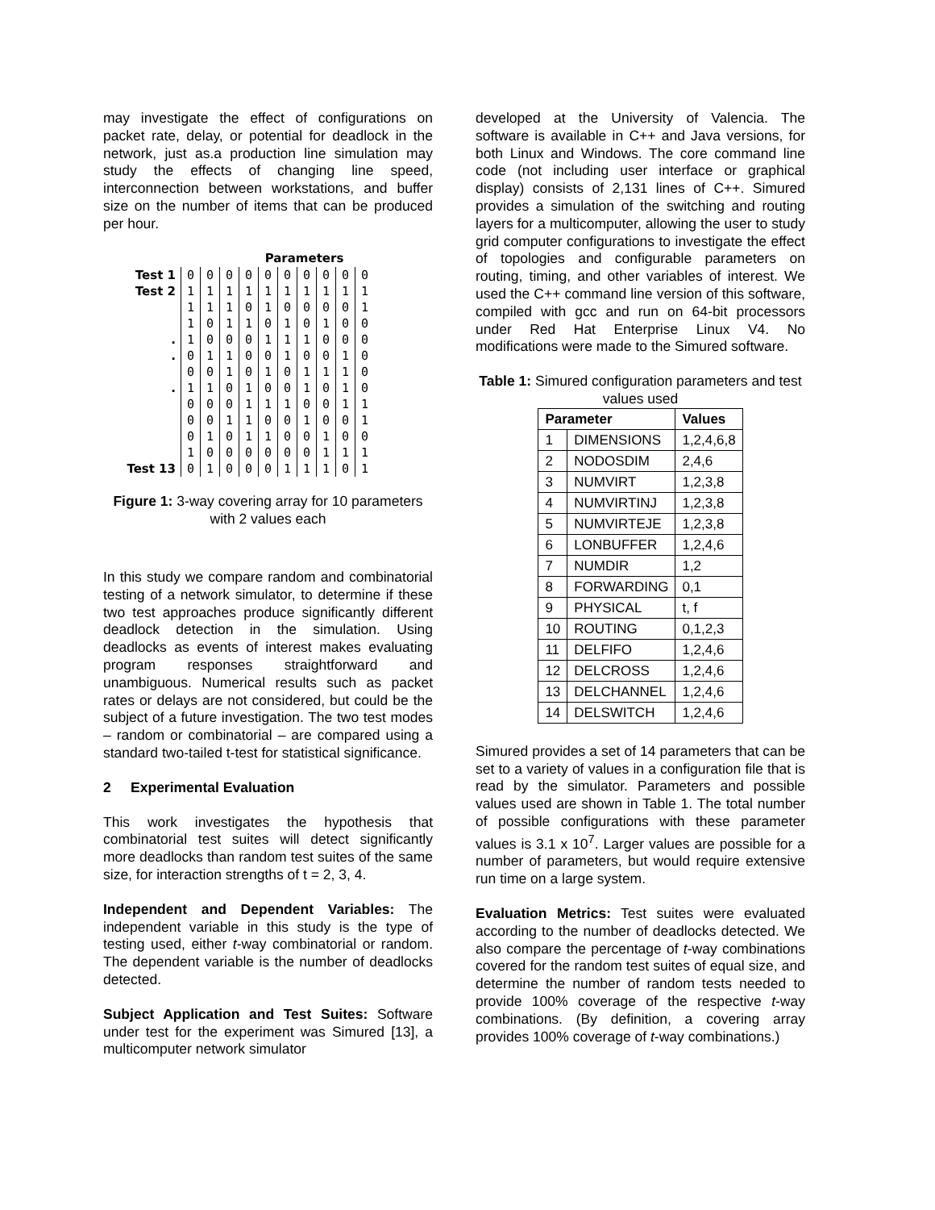may investigate the effect of configurations on packet rate, delay, or potential for deadlock in the network, just as.a production line simulation may study the effects of changing line speed, interconnection between workstations, and buffer size on the number of items that can be produced per hour.
Parameters
| Test 1 | 0 | 0 | 0 | 0 | 0 | 0 | 0 | 0 | 0 | 0 |
| Test 2 | 1 | 1 | 1 | 1 | 1 | 1 | 1 | 1 | 1 | 1 |
| | 1 | 1 | 1 | 0 | 1 | 0 | 0 | 0 | 0 | 1 |
| | 1 | 0 | 1 | 1 | 0 | 1 | 0 | 1 | 0 | 0 |
| . | 1 | 0 | 0 | 0 | 1 | 1 | 1 | 0 | 0 | 0 |
| . | 0 | 1 | 1 | 0 | 0 | 1 | 0 | 0 | 1 | 0 |
| | 0 | 0 | 1 | 0 | 1 | 0 | 1 | 1 | 1 | 0 |
| . | 1 | 1 | 0 | 1 | 0 | 0 | 1 | 0 | 1 | 0 |
| | 0 | 0 | 0 | 1 | 1 | 1 | 0 | 0 | 1 | 1 |
| | 0 | 0 | 1 | 1 | 0 | 0 | 1 | 0 | 0 | 1 |
| | 0 | 1 | 0 | 1 | 1 | 0 | 0 | 1 | 0 | 0 |
| | 1 | 0 | 0 | 0 | 0 | 0 | 0 | 1 | 1 | 1 |
| Test 13 | 0 | 1 | 0 | 0 | 0 | 1 | 1 | 1 | 0 | 1 |
Figure 1: 3-way covering array for 10 parameters with 2 values each
In this study we compare random and combinatorial testing of a network simulator, to determine if these two test approaches produce significantly different deadlock detection in the simulation. Using deadlocks as events of interest makes evaluating program responses straightforward and unambiguous. Numerical results such as packet rates or delays are not considered, but could be the subject of a future investigation. The two test modes – random or combinatorial – are compared using a standard two-tailed t-test for statistical significance.
2 Experimental Evaluation
This work investigates the hypothesis that combinatorial test suites will detect significantly more deadlocks than random test suites of the same size, for interaction strengths of t = 2, 3, 4.
Independent and Dependent Variables: The independent variable in this study is the type of testing used, either t-way combinatorial or random. The dependent variable is the number of deadlocks detected.
Subject Application and Test Suites: Software under test for the experiment was Simured [13], a multicomputer network simulator
developed at the University of Valencia. The software is available in C++ and Java versions, for both Linux and Windows. The core command line code (not including user interface or graphical display) consists of 2,131 lines of C++. Simured provides a simulation of the switching and routing layers for a multicomputer, allowing the user to study grid computer configurations to investigate the effect of topologies and configurable parameters on routing, timing, and other variables of interest. We used the C++ command line version of this software, compiled with gcc and run on 64-bit processors under Red Hat Enterprise Linux V4. No modifications were made to the Simured software.
Table 1: Simured configuration parameters and test values used
| Parameter | | Values |
| --- | --- | --- |
| 1 | DIMENSIONS | 1,2,4,6,8 |
| 2 | NODOSDIM | 2,4,6 |
| 3 | NUMVIRT | 1,2,3,8 |
| 4 | NUMVIRTINJ | 1,2,3,8 |
| 5 | NUMVIRTEJE | 1,2,3,8 |
| 6 | LONBUFFER | 1,2,4,6 |
| 7 | NUMDIR | 1,2 |
| 8 | FORWARDING | 0,1 |
| 9 | PHYSICAL | t, f |
| 10 | ROUTING | 0,1,2,3 |
| 11 | DELFIFO | 1,2,4,6 |
| 12 | DELCROSS | 1,2,4,6 |
| 13 | DELCHANNEL | 1,2,4,6 |
| 14 | DELSWITCH | 1,2,4,6 |
Simured provides a set of 14 parameters that can be set to a variety of values in a configuration file that is read by the simulator. Parameters and possible values used are shown in Table 1. The total number of possible configurations with these parameter values is 3.1 x 10<sup>7</sup>. Larger values are possible for a number of parameters, but would require extensive run time on a large system.
Evaluation Metrics: Test suites were evaluated according to the number of deadlocks detected. We also compare the percentage of t-way combinations covered for the random test suites of equal size, and determine the number of random tests needed to provide 100% coverage of the respective t-way combinations. (By definition, a covering array provides 100% coverage of t-way combinations.)